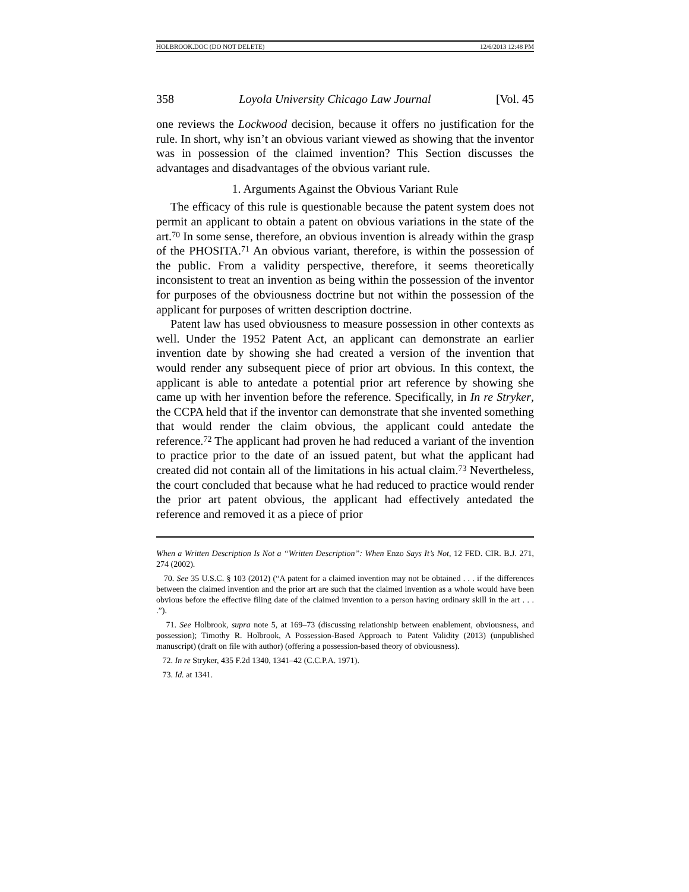HOLBROOK.DOC (DO NOT DELETE) 12/6/2013 12:48 PM
358 Loyola University Chicago Law Journal [Vol. 45
one reviews the Lockwood decision, because it offers no justification for the rule. In short, why isn’t an obvious variant viewed as showing that the inventor was in possession of the claimed invention? This Section discusses the advantages and disadvantages of the obvious variant rule.
1. Arguments Against the Obvious Variant Rule
The efficacy of this rule is questionable because the patent system does not permit an applicant to obtain a patent on obvious variations in the state of the art.<sup>70</sup> In some sense, therefore, an obvious invention is already within the grasp of the PHOSITA.<sup>71</sup> An obvious variant, therefore, is within the possession of the public. From a validity perspective, therefore, it seems theoretically inconsistent to treat an invention as being within the possession of the inventor for purposes of the obviousness doctrine but not within the possession of the applicant for purposes of written description doctrine.
Patent law has used obviousness to measure possession in other contexts as well. Under the 1952 Patent Act, an applicant can demonstrate an earlier invention date by showing she had created a version of the invention that would render any subsequent piece of prior art obvious. In this context, the applicant is able to antedate a potential prior art reference by showing she came up with her invention before the reference. Specifically, in In re Stryker, the CCPA held that if the inventor can demonstrate that she invented something that would render the claim obvious, the applicant could antedate the reference.<sup>72</sup> The applicant had proven he had reduced a variant of the invention to practice prior to the date of an issued patent, but what the applicant had created did not contain all of the limitations in his actual claim.<sup>73</sup> Nevertheless, the court concluded that because what he had reduced to practice would render the prior art patent obvious, the applicant had effectively antedated the reference and removed it as a piece of prior
When a Written Description Is Not a “Written Description”: When Enzo Says It’s Not, 12 FED. CIR. B.J. 271, 274 (2002).
70. See 35 U.S.C. § 103 (2012) (“A patent for a claimed invention may not be obtained . . . if the differences between the claimed invention and the prior art are such that the claimed invention as a whole would have been obvious before the effective filing date of the claimed invention to a person having ordinary skill in the art . . . .”).
71. See Holbrook, supra note 5, at 169–73 (discussing relationship between enablement, obviousness, and possession); Timothy R. Holbrook, A Possession-Based Approach to Patent Validity (2013) (unpublished manuscript) (draft on file with author) (offering a possession-based theory of obviousness).
72. In re Stryker, 435 F.2d 1340, 1341–42 (C.C.P.A. 1971).
73. Id. at 1341.